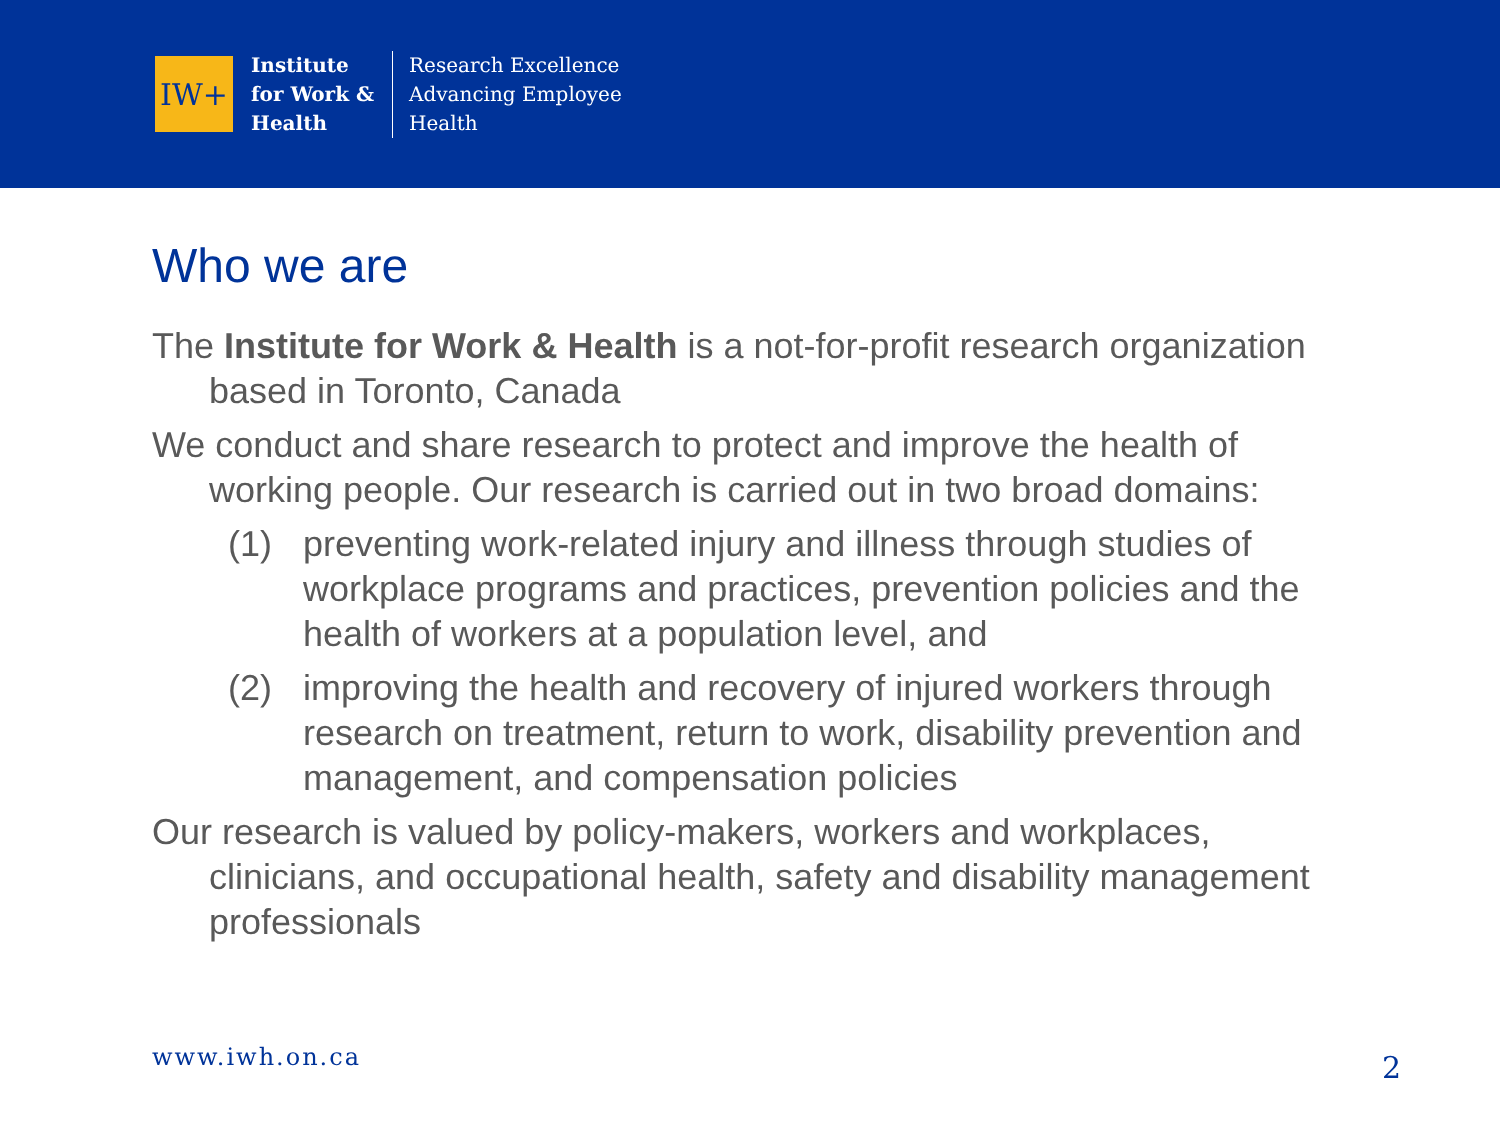IW+
Institute
for Work &
Health
Research Excellence
Advancing Employee
Health
Who we are
The Institute for Work & Health is a not-for-profit research organization based in Toronto, Canada
We conduct and share research to protect and improve the health of working people. Our research is carried out in two broad domains:
(1) preventing work-related injury and illness through studies of workplace programs and practices, prevention policies and the health of workers at a population level, and
(2) improving the health and recovery of injured workers through research on treatment, return to work, disability prevention and management, and compensation policies
Our research is valued by policy-makers, workers and workplaces, clinicians, and occupational health, safety and disability management professionals
www.iwh.on.ca 2